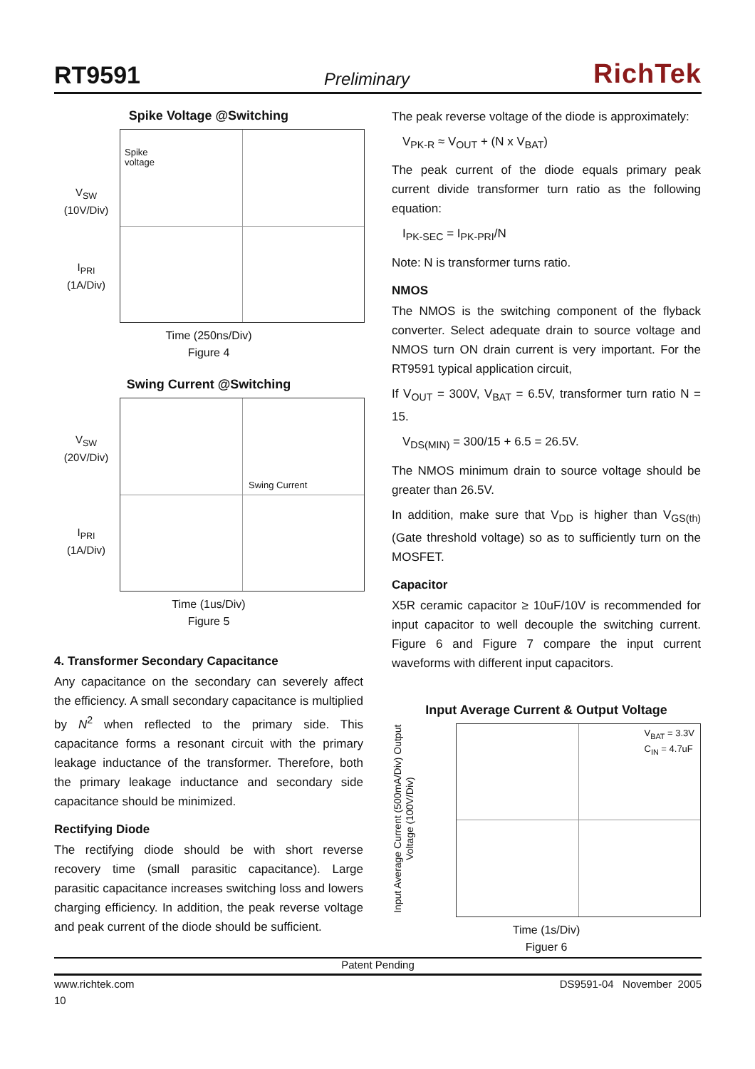RT9591 Preliminary RichTek
Spike Voltage @Switching
V<sub>SW</sub>
(10V/Div)
I<sub>PRI</sub>
(1A/Div)
Spike
voltage
Time (250ns/Div)
Figure 4
Swing Current @Switching
V<sub>SW</sub>
(20V/Div)
I<sub>PRI</sub>
(1A/Div)
Swing Current
Time (1us/Div)
Figure 5
4. Transformer Secondary Capacitance
Any capacitance on the secondary can severely affect the efficiency. A small secondary capacitance is multiplied by N<sup>2</sup> when reflected to the primary side. This capacitance forms a resonant circuit with the primary leakage inductance of the transformer. Therefore, both the primary leakage inductance and secondary side capacitance should be minimized.
Rectifying Diode
The rectifying diode should be with short reverse recovery time (small parasitic capacitance). Large parasitic capacitance increases switching loss and lowers charging efficiency. In addition, the peak reverse voltage and peak current of the diode should be sufficient.
The peak reverse voltage of the diode is approximately:
V<sub>PK-R</sub> ≈ V<sub>OUT</sub> + (N x V<sub>BAT</sub>)
The peak current of the diode equals primary peak current divide transformer turn ratio as the following equation:
I<sub>PK-SEC</sub> = I<sub>PK-PRI</sub>/N
Note: N is transformer turns ratio.
NMOS
The NMOS is the switching component of the flyback converter. Select adequate drain to source voltage and NMOS turn ON drain current is very important. For the RT9591 typical application circuit,
If V<sub>OUT</sub> = 300V, V<sub>BAT</sub> = 6.5V, transformer turn ratio N = 15.
V<sub>DS(MIN)</sub> = 300/15 + 6.5 = 26.5V.
The NMOS minimum drain to source voltage should be greater than 26.5V.
In addition, make sure that V<sub>DD</sub> is higher than V<sub>GS(th)</sub> (Gate threshold voltage) so as to sufficiently turn on the MOSFET.
Capacitor
X5R ceramic capacitor ≥ 10uF/10V is recommended for input capacitor to well decouple the switching current. Figure 6 and Figure 7 compare the input current waveforms with different input capacitors.
Input Average Current & Output Voltage
Input Average Current (500mA/Div) Output Voltage (100V/Div)
V<sub>BAT</sub> = 3.3V
C<sub>IN</sub> = 4.7uF
Time (1s/Div)
Figuer 6
Patent Pending
www.richtek.com DS9591-04 November 2005
10